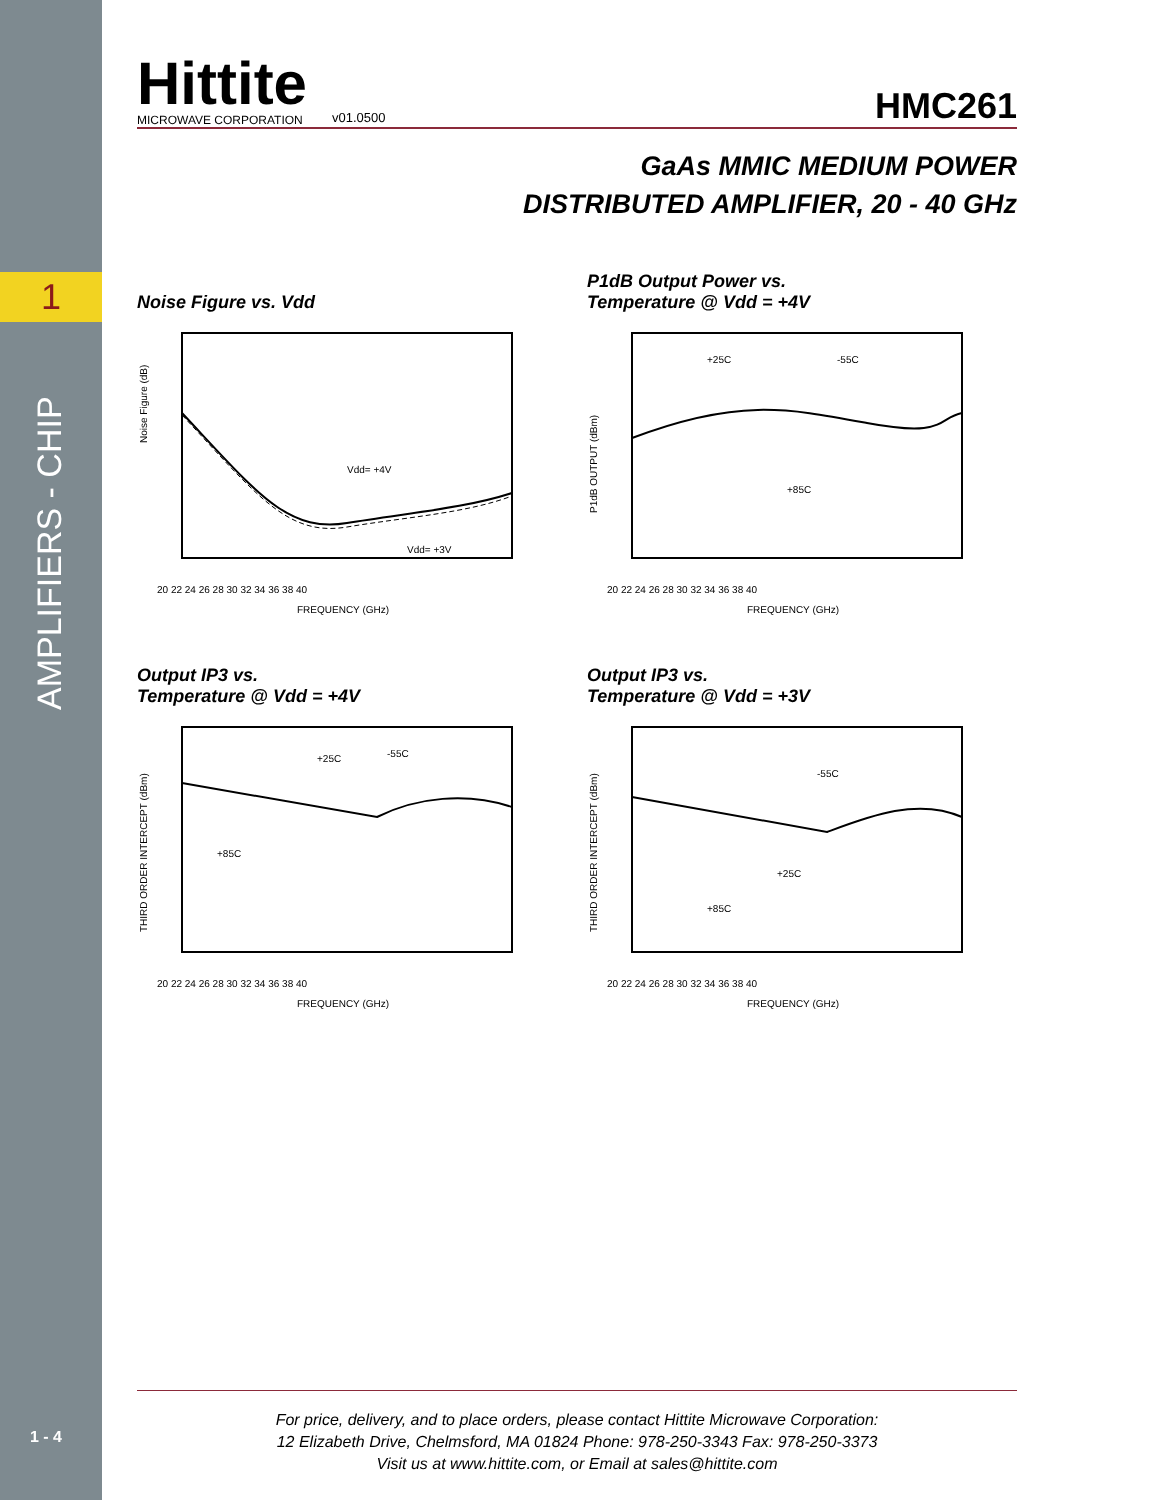1
AMPLIFIERS - CHIP
1 - 4
Hittite
MICROWAVE CORPORATION
v01.0500
HMC261
GaAs MMIC MEDIUM POWER
DISTRIBUTED AMPLIFIER, 20 - 40 GHz
Noise Figure vs. Vdd
Vdd= +4V
Vdd= +3V
20 22 24 26 28 30 32 34 36 38 40
FREQUENCY (GHz)
Noise Figure (dB)
P1dB Output Power vs.
Temperature @ Vdd = +4V
+25C
-55C
+85C
20 22 24 26 28 30 32 34 36 38 40
FREQUENCY (GHz)
P1dB OUTPUT (dBm)
Output IP3 vs.
Temperature @ Vdd = +4V
+25C
-55C
+85C
20 22 24 26 28 30 32 34 36 38 40
FREQUENCY (GHz)
THIRD ORDER INTERCEPT (dBm)
Output IP3 vs.
Temperature @ Vdd = +3V
-55C
+25C
+85C
20 22 24 26 28 30 32 34 36 38 40
FREQUENCY (GHz)
THIRD ORDER INTERCEPT (dBm)
For price, delivery, and to place orders, please contact Hittite Microwave Corporation:
12 Elizabeth Drive, Chelmsford, MA 01824 Phone: 978-250-3343 Fax: 978-250-3373
Visit us at www.hittite.com, or Email at sales@hittite.com